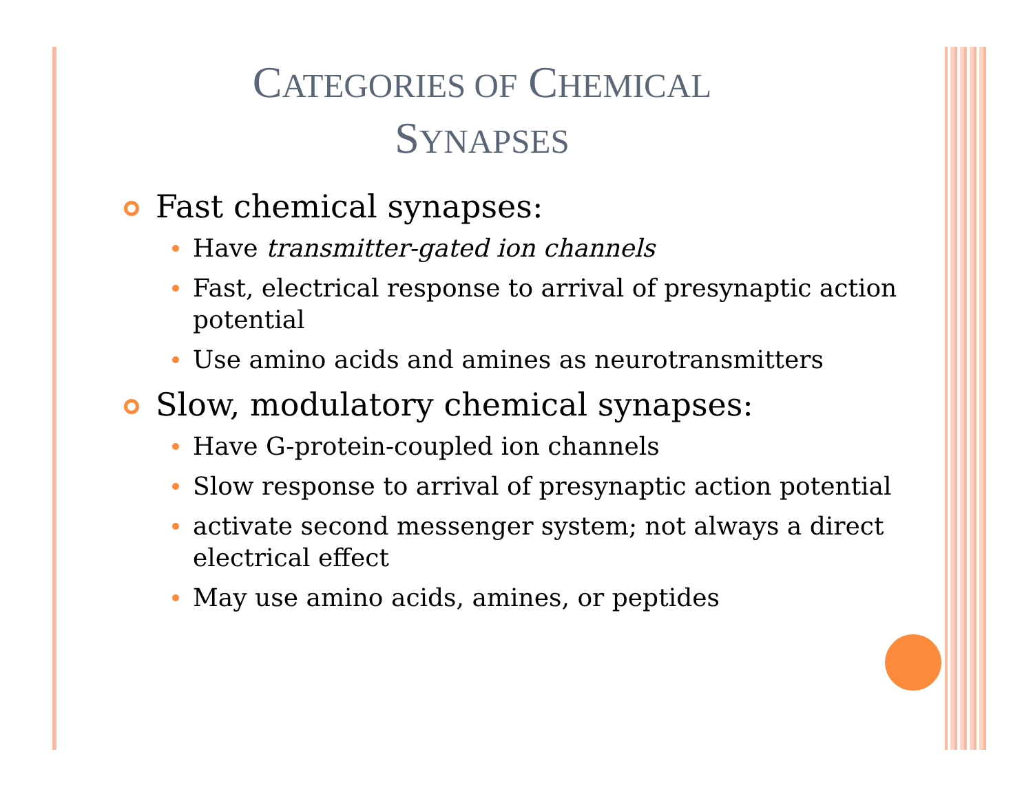CATEGORIES OF CHEMICAL
SYNAPSES
Fast chemical synapses:
Have transmitter-gated ion channels
Fast, electrical response to arrival of presynaptic action potential
Use amino acids and amines as neurotransmitters
Slow, modulatory chemical synapses:
Have G-protein-coupled ion channels
Slow response to arrival of presynaptic action potential
activate second messenger system; not always a direct electrical effect
May use amino acids, amines, or peptides